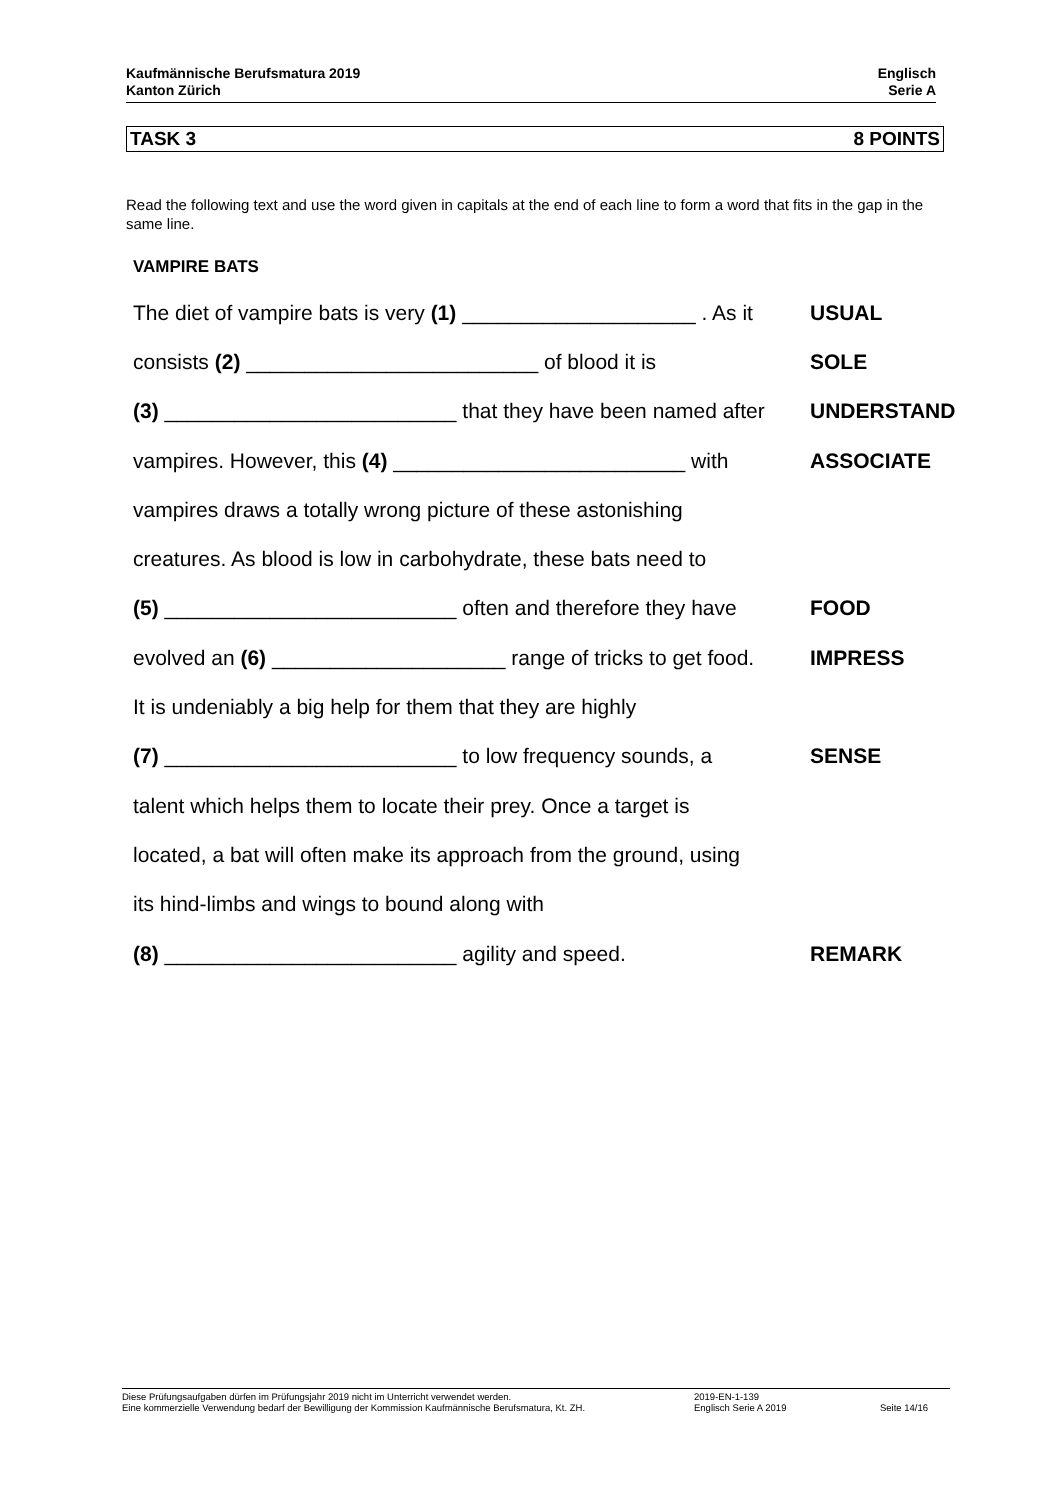Kaufmännische Berufsmatura 2019
Kanton Zürich
Englisch
Serie A
TASK 3 8 POINTS
Read the following text and use the word given in capitals at the end of each line to form a word that fits in the gap in the same line.
VAMPIRE BATS
| The diet of vampire bats is very (1) ____________________ . As it | USUAL |
| consists (2) _________________________ of blood it is | SOLE |
| (3) _________________________ that they have been named after | UNDERSTAND |
| vampires. However, this (4) _________________________ with | ASSOCIATE |
| vampires draws a totally wrong picture of these astonishing | |
| creatures. As blood is low in carbohydrate, these bats need to | |
| (5) _________________________ often and therefore they have | FOOD |
| evolved an (6) ____________________ range of tricks to get food. | IMPRESS |
| It is undeniably a big help for them that they are highly | |
| (7) _________________________ to low frequency sounds, a | SENSE |
| talent which helps them to locate their prey. Once a target is | |
| located, a bat will often make its approach from the ground, using | |
| its hind-limbs and wings to bound along with | |
| (8) _________________________ agility and speed. | REMARK |
Diese Prüfungsaufgaben dürfen im Prüfungsjahr 2019 nicht im Unterricht verwendet werden.
Eine kommerzielle Verwendung bedarf der Bewilligung der Kommission Kaufmännische Berufsmatura, Kt. ZH.
2019-EN-1-139
Englisch Serie A 2019
Seite 14/16